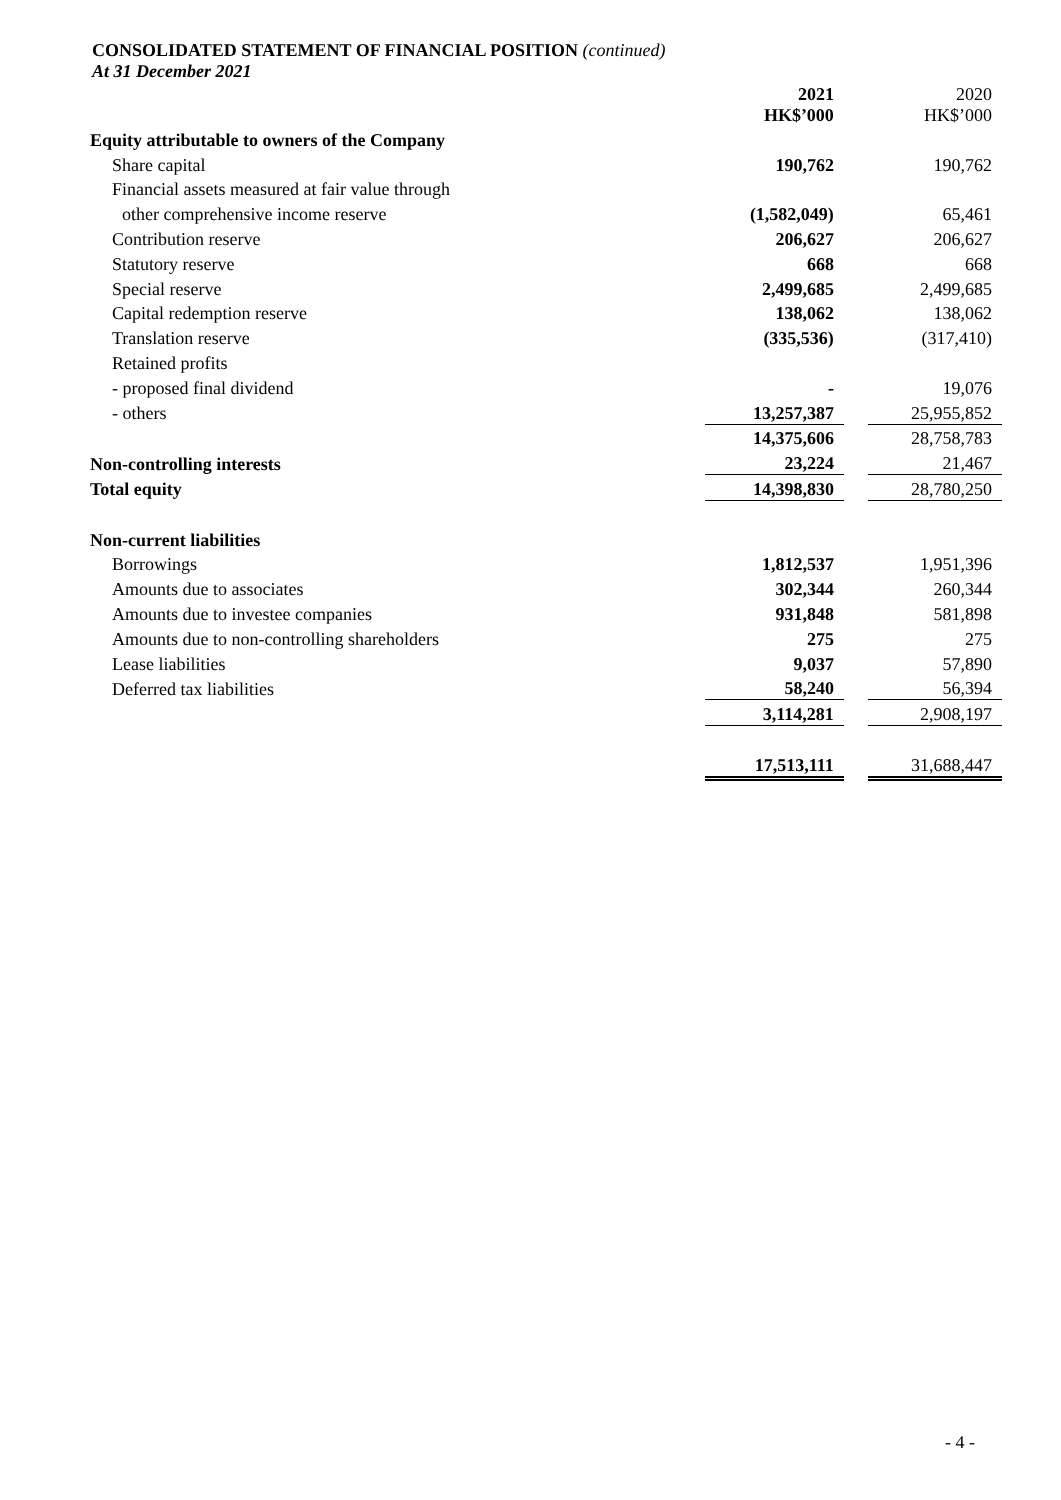CONSOLIDATED STATEMENT OF FINANCIAL POSITION (continued)
At 31 December 2021
| | 2021 HK$’000 | | 2020 HK$’000 |
| Equity attributable to owners of the Company | | | |
| Share capital | 190,762 | | 190,762 |
| Financial assets measured at fair value through | | | |
| other comprehensive income reserve | (1,582,049) | | 65,461 |
| Contribution reserve | 206,627 | | 206,627 |
| Statutory reserve | 668 | | 668 |
| Special reserve | 2,499,685 | | 2,499,685 |
| Capital redemption reserve | 138,062 | | 138,062 |
| Translation reserve | (335,536) | | (317,410) |
| Retained profits | | | |
| - proposed final dividend | - | | 19,076 |
| - others | 13,257,387 | | 25,955,852 |
| | 14,375,606 | | 28,758,783 |
| Non-controlling interests | 23,224 | | 21,467 |
| Total equity | 14,398,830 | | 28,780,250 |
| Non-current liabilities | | | |
| Borrowings | 1,812,537 | | 1,951,396 |
| Amounts due to associates | 302,344 | | 260,344 |
| Amounts due to investee companies | 931,848 | | 581,898 |
| Amounts due to non-controlling shareholders | 275 | | 275 |
| Lease liabilities | 9,037 | | 57,890 |
| Deferred tax liabilities | 58,240 | | 56,394 |
| | 3,114,281 | | 2,908,197 |
| | 17,513,111 | | 31,688,447 |
- 4 -